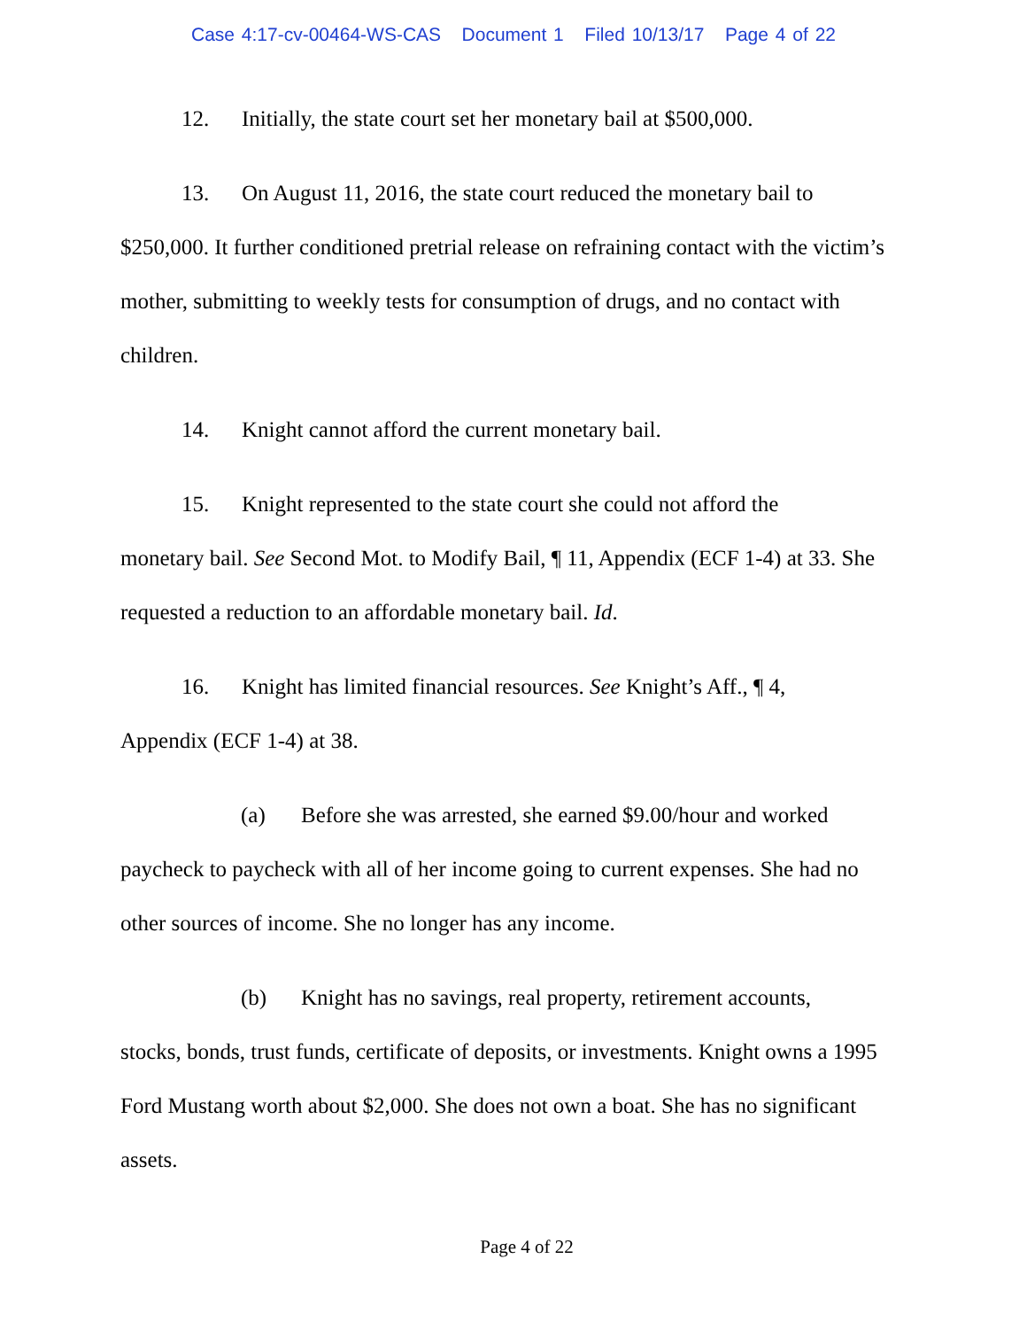Case 4:17-cv-00464-WS-CAS Document 1 Filed 10/13/17 Page 4 of 22
12. Initially, the state court set her monetary bail at $500,000.
13. On August 11, 2016, the state court reduced the monetary bail to
$250,000. It further conditioned pretrial release on refraining contact with the victim’s mother, submitting to weekly tests for consumption of drugs, and no contact with children.
14. Knight cannot afford the current monetary bail.
15. Knight represented to the state court she could not afford the
monetary bail. See Second Mot. to Modify Bail, ¶ 11, Appendix (ECF 1-4) at 33. She requested a reduction to an affordable monetary bail. Id.
16. Knight has limited financial resources. See Knight’s Aff., ¶ 4,
Appendix (ECF 1-4) at 38.
(a) Before she was arrested, she earned $9.00/hour and worked
paycheck to paycheck with all of her income going to current expenses. She had no other sources of income. She no longer has any income.
(b) Knight has no savings, real property, retirement accounts,
stocks, bonds, trust funds, certificate of deposits, or investments. Knight owns a 1995 Ford Mustang worth about $2,000. She does not own a boat. She has no significant assets.
Page 4 of 22